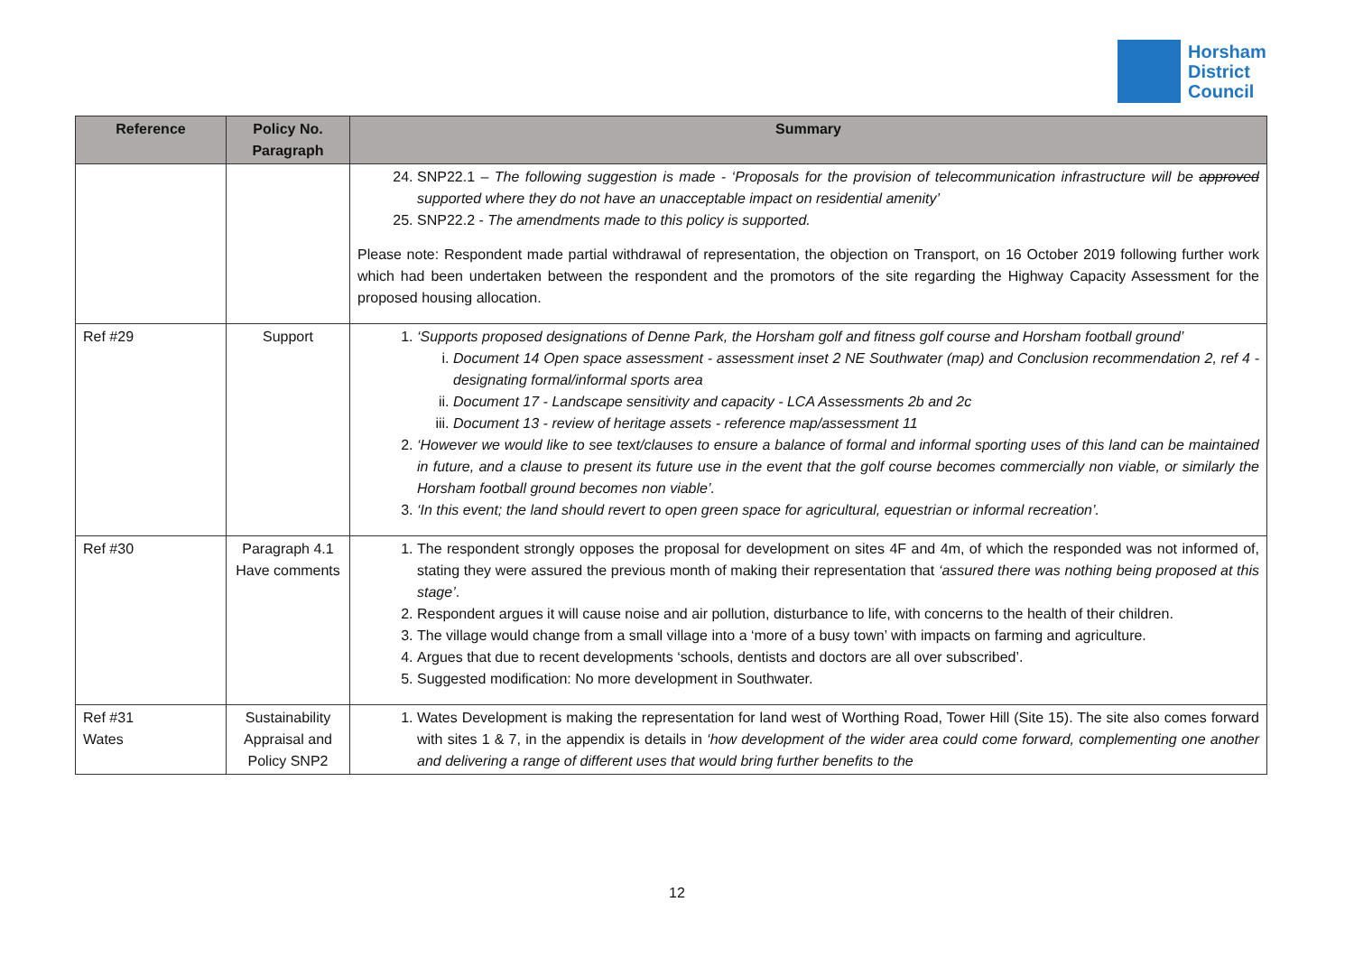Horsham
District
Council
| Reference | Policy No. Paragraph | Summary |
| --- | --- | --- |
| | | 24. SNP22.1 – The following suggestion is made - ‘Proposals for the provision of telecommunication infrastructure will be approved supported where they do not have an unacceptable impact on residential amenity’ 25. SNP22.2 - The amendments made to this policy is supported. Please note: Respondent made partial withdrawal of representation, the objection on Transport, on 16 October 2019 following further work which had been undertaken between the respondent and the promotors of the site regarding the Highway Capacity Assessment for the proposed housing allocation. |
| Ref #29 | Support | 1. ‘Supports proposed designations of Denne Park, the Horsham golf and fitness golf course and Horsham football ground’ i. Document 14 Open space assessment - assessment inset 2 NE Southwater (map) and Conclusion recommendation 2, ref 4 - designating formal/informal sports area ii. Document 17 - Landscape sensitivity and capacity - LCA Assessments 2b and 2c iii. Document 13 - review of heritage assets - reference map/assessment 11 2. ‘However we would like to see text/clauses to ensure a balance of formal and informal sporting uses of this land can be maintained in future, and a clause to present its future use in the event that the golf course becomes commercially non viable, or similarly the Horsham football ground becomes non viable’. 3. ‘In this event; the land should revert to open green space for agricultural, equestrian or informal recreation’. |
| Ref #30 | Paragraph 4.1 Have comments | 1. The respondent strongly opposes the proposal for development on sites 4F and 4m, of which the responded was not informed of, stating they were assured the previous month of making their representation that ‘assured there was nothing being proposed at this stage’ . 2. Respondent argues it will cause noise and air pollution, disturbance to life, with concerns to the health of their children. 3. The village would change from a small village into a ‘more of a busy town’ with impacts on farming and agriculture. 4. Argues that due to recent developments ‘schools, dentists and doctors are all over subscribed’. 5. Suggested modification: No more development in Southwater. |
| Ref #31 Wates | Sustainability Appraisal and Policy SNP2 | 1. Wates Development is making the representation for land west of Worthing Road, Tower Hill (Site 15). The site also comes forward with sites 1 & 7, in the appendix is details in ‘how development of the wider area could come forward, complementing one another and delivering a range of different uses that would bring further benefits to the |
12